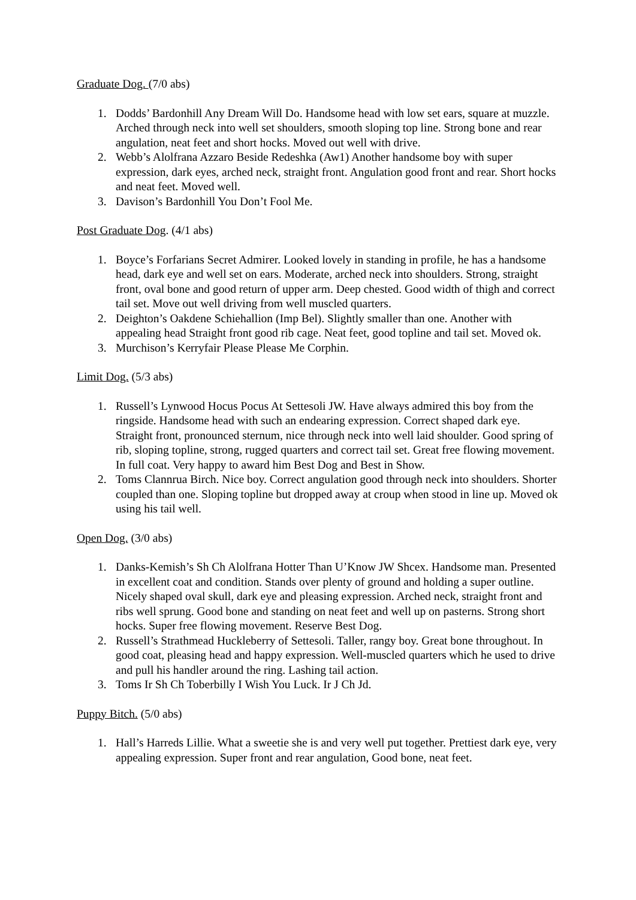Graduate Dog. (7/0 abs)
1. Dodds’ Bardonhill Any Dream Will Do. Handsome head with low set ears, square at muzzle. Arched through neck into well set shoulders, smooth sloping top line. Strong bone and rear angulation, neat feet and short hocks. Moved out well with drive.
2. Webb’s Alolfrana Azzaro Beside Redeshka (Aw1) Another handsome boy with super expression, dark eyes, arched neck, straight front. Angulation good front and rear. Short hocks and neat feet. Moved well.
3. Davison’s Bardonhill You Don’t Fool Me.
Post Graduate Dog. (4/1 abs)
1. Boyce’s Forfarians Secret Admirer. Looked lovely in standing in profile, he has a handsome head, dark eye and well set on ears. Moderate, arched neck into shoulders. Strong, straight front, oval bone and good return of upper arm. Deep chested. Good width of thigh and correct tail set. Move out well driving from well muscled quarters.
2. Deighton’s Oakdene Schiehallion (Imp Bel). Slightly smaller than one. Another with appealing head Straight front good rib cage. Neat feet, good topline and tail set. Moved ok.
3. Murchison’s Kerryfair Please Please Me Corphin.
Limit Dog. (5/3 abs)
1. Russell’s Lynwood Hocus Pocus At Settesoli JW. Have always admired this boy from the ringside. Handsome head with such an endearing expression. Correct shaped dark eye. Straight front, pronounced sternum, nice through neck into well laid shoulder. Good spring of rib, sloping topline, strong, rugged quarters and correct tail set. Great free flowing movement. In full coat. Very happy to award him Best Dog and Best in Show.
2. Toms Clannrua Birch. Nice boy. Correct angulation good through neck into shoulders. Shorter coupled than one. Sloping topline but dropped away at croup when stood in line up. Moved ok using his tail well.
Open Dog. (3/0 abs)
1. Danks-Kemish’s Sh Ch Alolfrana Hotter Than U’Know JW Shcex. Handsome man. Presented in excellent coat and condition. Stands over plenty of ground and holding a super outline. Nicely shaped oval skull, dark eye and pleasing expression. Arched neck, straight front and ribs well sprung. Good bone and standing on neat feet and well up on pasterns. Strong short hocks. Super free flowing movement. Reserve Best Dog.
2. Russell’s Strathmead Huckleberry of Settesoli. Taller, rangy boy. Great bone throughout. In good coat, pleasing head and happy expression. Well-muscled quarters which he used to drive and pull his handler around the ring. Lashing tail action.
3. Toms Ir Sh Ch Toberbilly I Wish You Luck. Ir J Ch Jd.
Puppy Bitch. (5/0 abs)
1. Hall’s Harreds Lillie. What a sweetie she is and very well put together. Prettiest dark eye, very appealing expression. Super front and rear angulation, Good bone, neat feet.